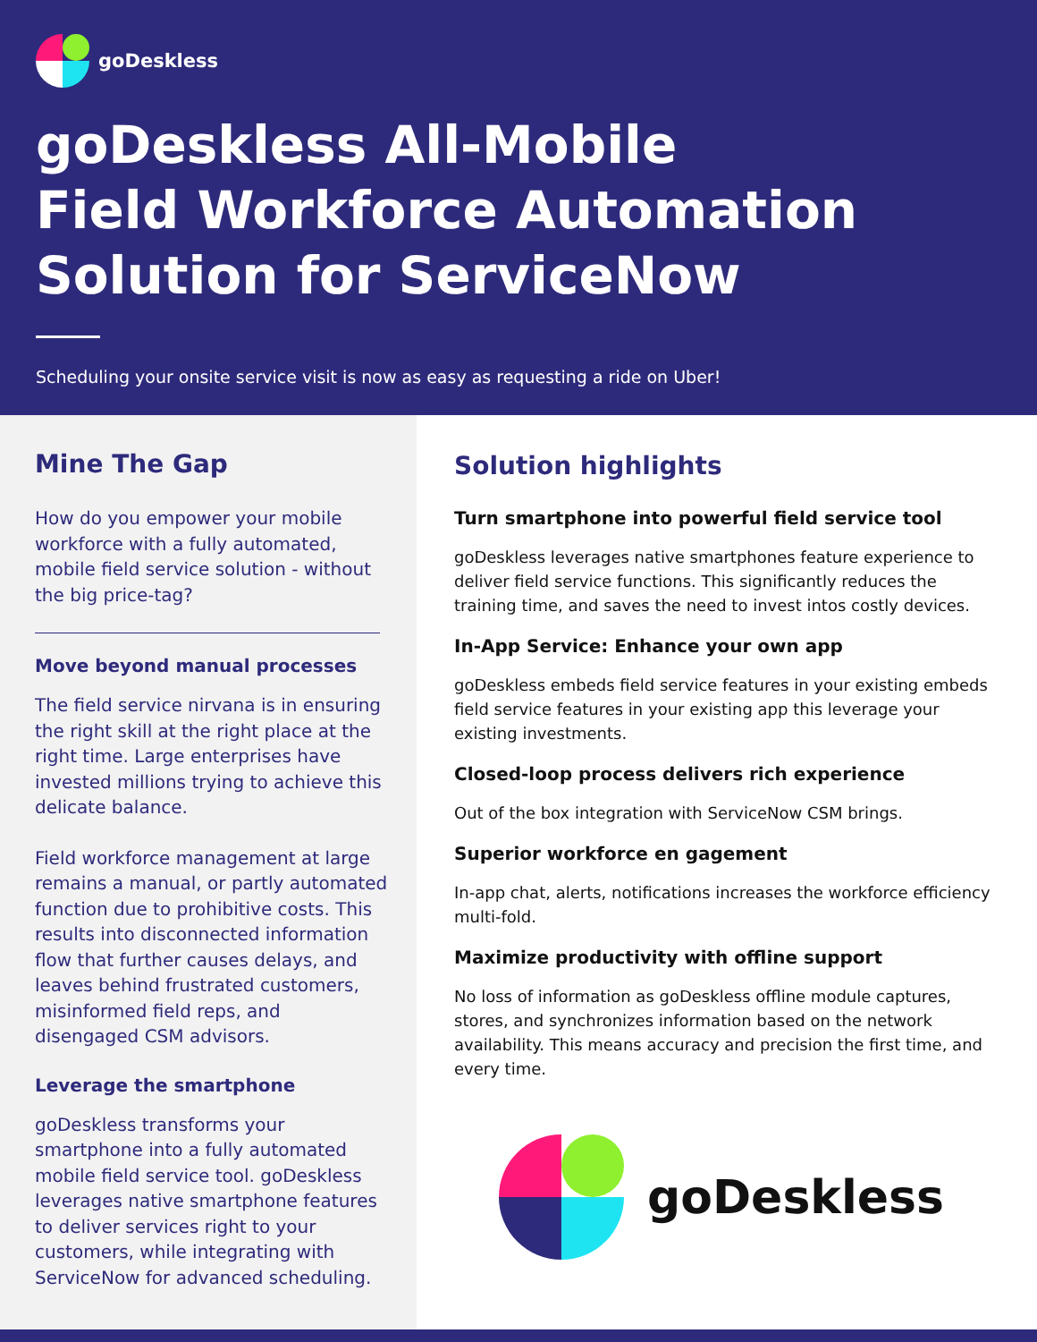goDeskless
goDeskless All-Mobile
Field Workforce Automation
Solution for ServiceNow
Scheduling your onsite service visit is now as easy as requesting a ride on Uber!
Mine The Gap
How do you empower your mobile workforce with a fully automated, mobile field service solution - without the big price-tag?
Move beyond manual processes
The field service nirvana is in ensuring the right skill at the right place at the right time. Large enterprises have invested millions trying to achieve this delicate balance.
Field workforce management at large remains a manual, or partly automated function due to prohibitive costs. This results into disconnected information flow that further causes delays, and leaves behind frustrated customers, misinformed field reps, and disengaged CSM advisors.
Leverage the smartphone
goDeskless transforms your smartphone into a fully automated mobile field service tool. goDeskless leverages native smartphone features to deliver services right to your customers, while integrating with ServiceNow for advanced scheduling.
Solution highlights
Turn smartphone into powerful field service tool
goDeskless leverages native smartphones feature experience to deliver field service functions. This significantly reduces the training time, and saves the need to invest intos costly devices.
In-App Service: Enhance your own app
goDeskless embeds field service features in your existing embeds field service features in your existing app this leverage your existing investments.
Closed-loop process delivers rich experience
Out of the box integration with ServiceNow CSM brings.
Superior workforce en gagement
In-app chat, alerts, notifications increases the workforce efficiency multi-fold.
Maximize productivity with offline support
No loss of information as goDeskless offline module captures, stores, and synchronizes information based on the network availability. This means accuracy and precision the first time, and every time.
goDeskless